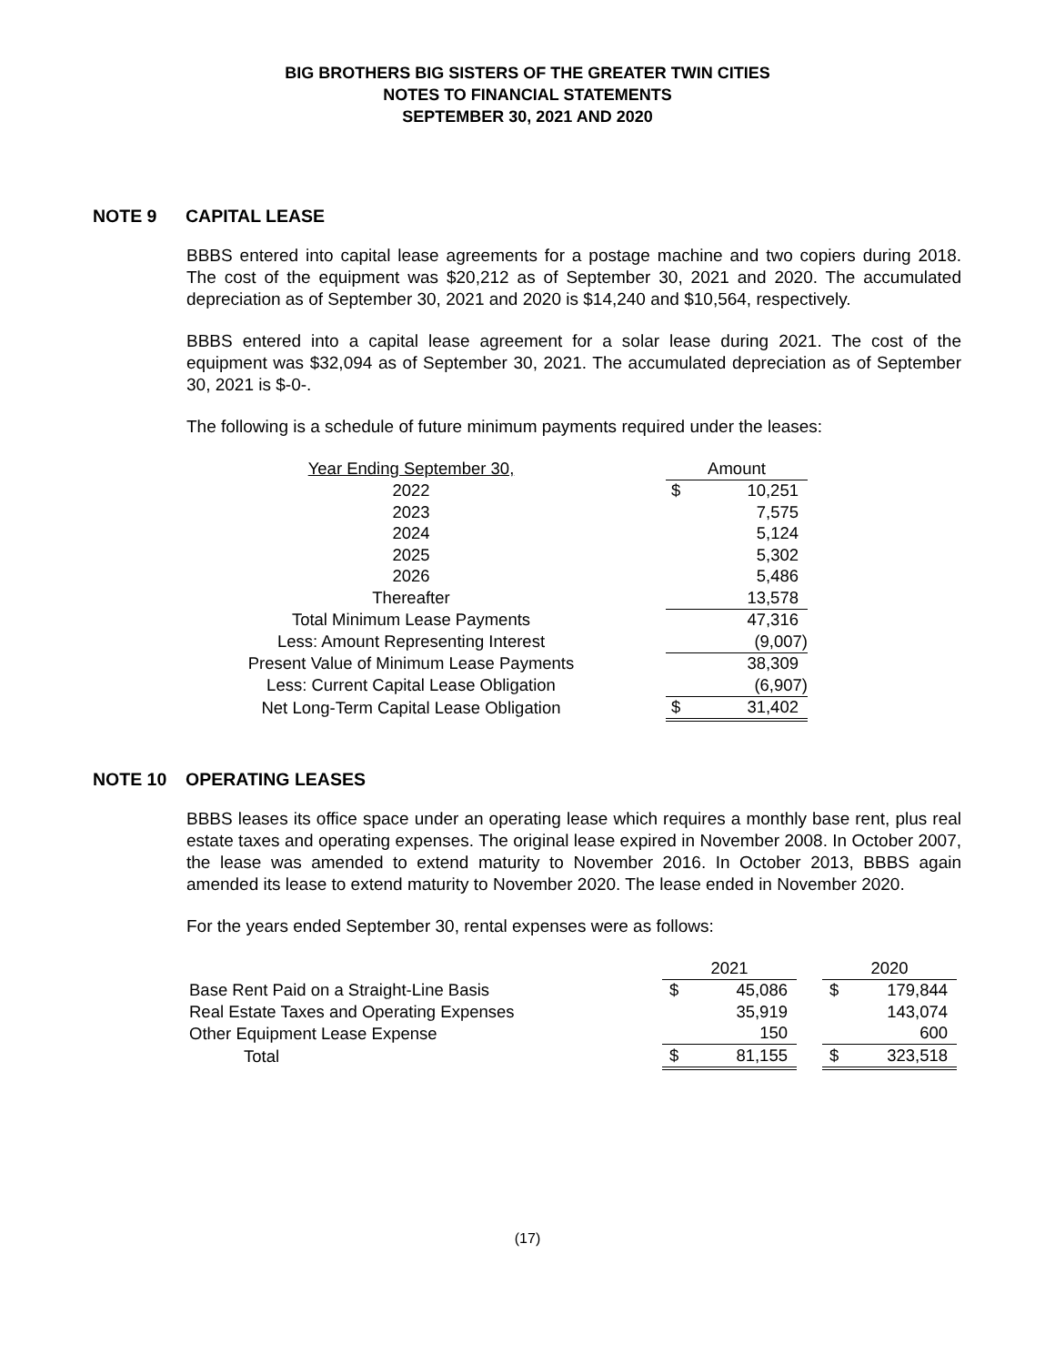BIG BROTHERS BIG SISTERS OF THE GREATER TWIN CITIES
NOTES TO FINANCIAL STATEMENTS
SEPTEMBER 30, 2021 AND 2020
NOTE 9 CAPITAL LEASE
BBBS entered into capital lease agreements for a postage machine and two copiers during 2018. The cost of the equipment was $20,212 as of September 30, 2021 and 2020. The accumulated depreciation as of September 30, 2021 and 2020 is $14,240 and $10,564, respectively.
BBBS entered into a capital lease agreement for a solar lease during 2021. The cost of the equipment was $32,094 as of September 30, 2021. The accumulated depreciation as of September 30, 2021 is $-0-.
The following is a schedule of future minimum payments required under the leases:
| Year Ending September 30, | | Amount | |
| 2022 | | $ | 10,251 |
| 2023 | | | 7,575 |
| 2024 | | | 5,124 |
| 2025 | | | 5,302 |
| 2026 | | | 5,486 |
| Thereafter | | | 13,578 |
| Total Minimum Lease Payments | | | 47,316 |
| Less: Amount Representing Interest | | | (9,007) |
| Present Value of Minimum Lease Payments | | | 38,309 |
| Less: Current Capital Lease Obligation | | | (6,907) |
| Net Long-Term Capital Lease Obligation | | $ | 31,402 |
NOTE 10 OPERATING LEASES
BBBS leases its office space under an operating lease which requires a monthly base rent, plus real estate taxes and operating expenses. The original lease expired in November 2008. In October 2007, the lease was amended to extend maturity to November 2016. In October 2013, BBBS again amended its lease to extend maturity to November 2020. The lease ended in November 2020.
For the years ended September 30, rental expenses were as follows:
| | 2021 | | | 2020 | |
| Base Rent Paid on a Straight-Line Basis | $ | 45,086 | | $ | 179,844 |
| Real Estate Taxes and Operating Expenses | | 35,919 | | | 143,074 |
| Other Equipment Lease Expense | | 150 | | | 600 |
| Total | $ | 81,155 | | $ | 323,518 |
(17)